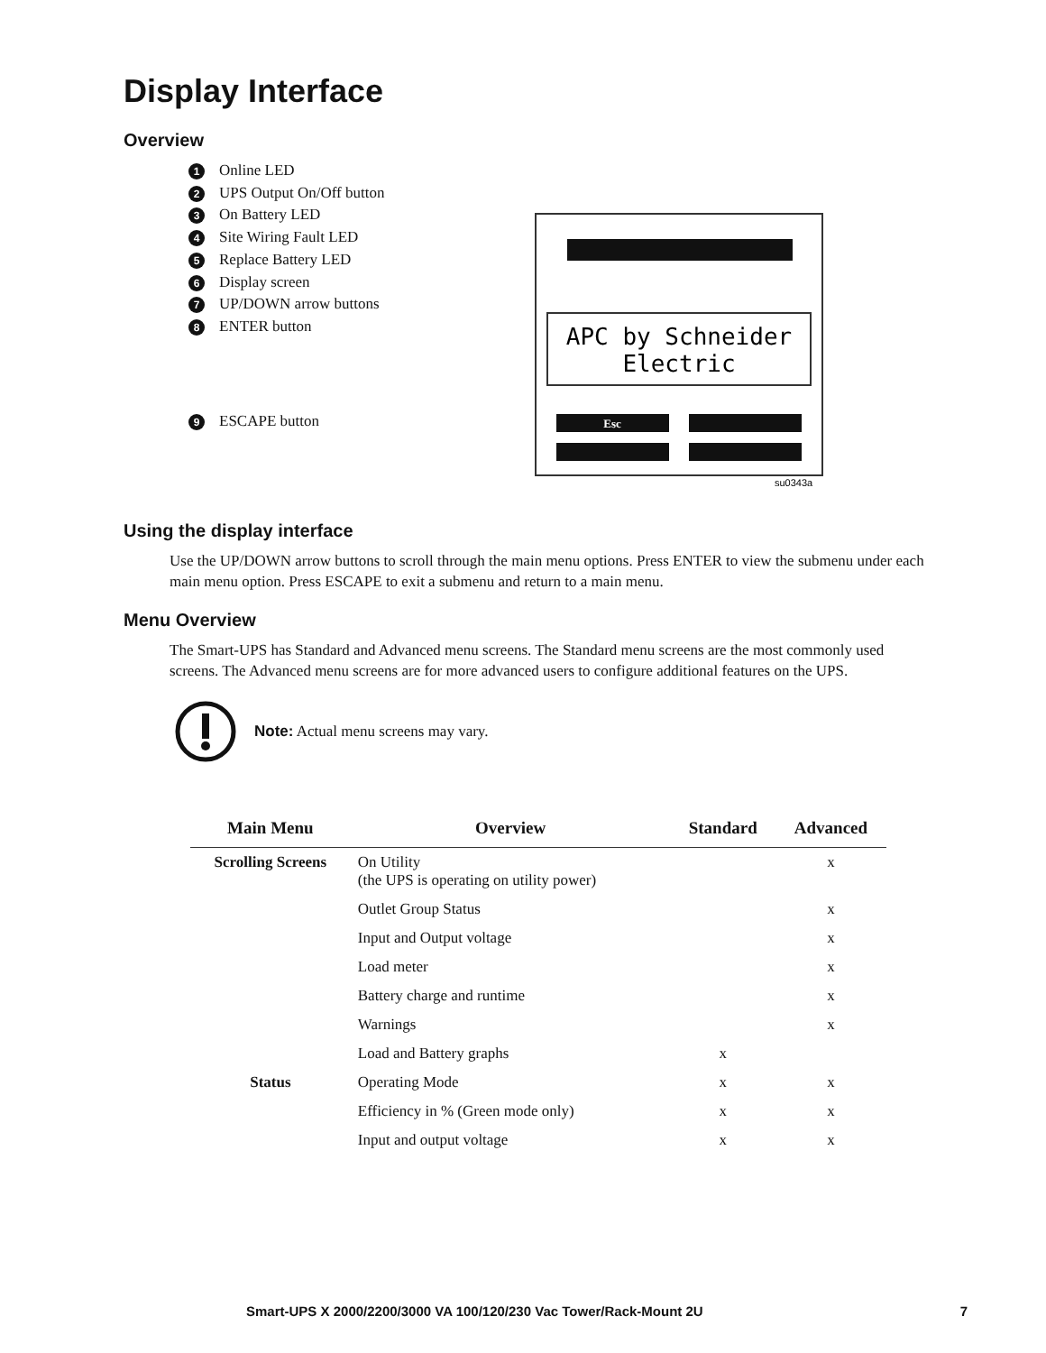Display Interface
Overview
1 Online LED
2 UPS Output On/Off button
3 On Battery LED
4 Site Wiring Fault LED
5 Replace Battery LED
6 Display screen
7 UP/DOWN arrow buttons
8 ENTER button
9 ESCAPE button
APC by Schneider
Electric
Esc
su0343a
Using the display interface
Use the UP/DOWN arrow buttons to scroll through the main menu options. Press ENTER to view the submenu under each main menu option. Press ESCAPE to exit a submenu and return to a main menu.
Menu Overview
The Smart-UPS has Standard and Advanced menu screens. The Standard menu screens are the most commonly used screens. The Advanced menu screens are for more advanced users to configure additional features on the UPS.
Note: Actual menu screens may vary.
| Main Menu | Overview | Standard | Advanced |
| --- | --- | --- | --- |
| Scrolling Screens | On Utility (the UPS is operating on utility power) | | x |
| | Outlet Group Status | | x |
| | Input and Output voltage | | x |
| | Load meter | | x |
| | Battery charge and runtime | | x |
| | Warnings | | x |
| | Load and Battery graphs | x | |
| Status | Operating Mode | x | x |
| | Efficiency in % (Green mode only) | x | x |
| | Input and output voltage | x | x |
Smart-UPS X 2000/2200/3000 VA 100/120/230 Vac Tower/Rack-Mount 2U 7